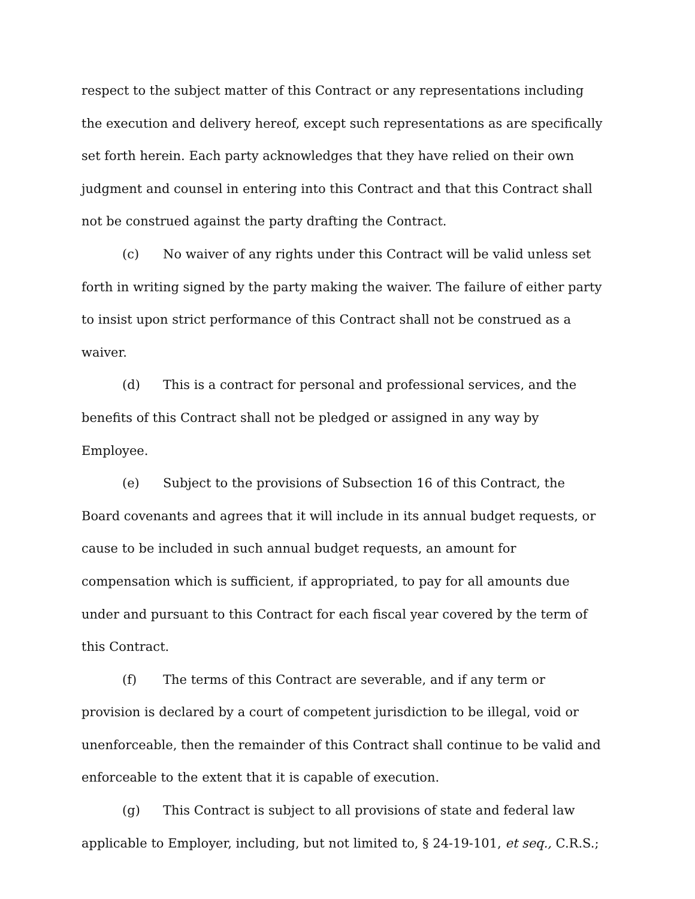respect to the subject matter of this Contract or any representations including the execution and delivery hereof, except such representations as are specifically set forth herein. Each party acknowledges that they have relied on their own judgment and counsel in entering into this Contract and that this Contract shall not be construed against the party drafting the Contract.
(c) No waiver of any rights under this Contract will be valid unless set forth in writing signed by the party making the waiver. The failure of either party to insist upon strict performance of this Contract shall not be construed as a waiver.
(d) This is a contract for personal and professional services, and the benefits of this Contract shall not be pledged or assigned in any way by Employee.
(e) Subject to the provisions of Subsection 16 of this Contract, the Board covenants and agrees that it will include in its annual budget requests, or cause to be included in such annual budget requests, an amount for compensation which is sufficient, if appropriated, to pay for all amounts due under and pursuant to this Contract for each fiscal year covered by the term of this Contract.
(f) The terms of this Contract are severable, and if any term or provision is declared by a court of competent jurisdiction to be illegal, void or unenforceable, then the remainder of this Contract shall continue to be valid and enforceable to the extent that it is capable of execution.
(g) This Contract is subject to all provisions of state and federal law applicable to Employer, including, but not limited to, § 24-19-101, et seq., C.R.S.;